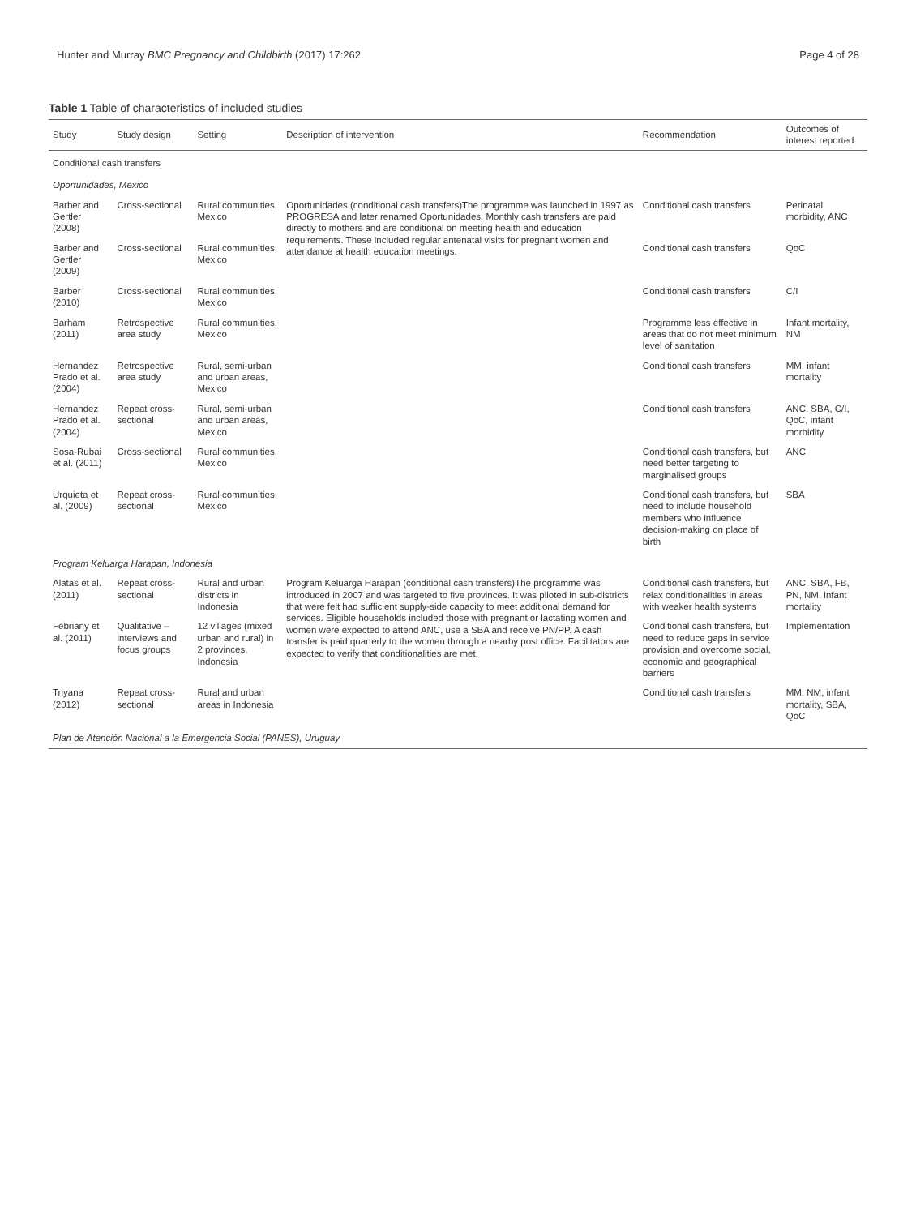Hunter and Murray BMC Pregnancy and Childbirth (2017) 17:262 Page 4 of 28
Table 1 Table of characteristics of included studies
| Study | Study design | Setting | Description of intervention | Recommendation | Outcomes of interest reported |
| --- | --- | --- | --- | --- | --- |
| Conditional cash transfers | | | | | |
| Oportunidades, Mexico | | | | | |
| Barber and Gertler (2008) | Cross-sectional | Rural communities, Mexico | Oportunidades (conditional cash transfers)The programme was launched in 1997 as PROGRESA and later renamed Oportunidades. Monthly cash transfers are paid directly to mothers and are conditional on meeting health and education requirements. These included regular antenatal visits for pregnant women and attendance at health education meetings. | Conditional cash transfers | Perinatal morbidity, ANC |
| Barber and Gertler (2009) | Cross-sectional | Rural communities, Mexico | | Conditional cash transfers | QoC |
| Barber (2010) | Cross-sectional | Rural communities, Mexico | | Conditional cash transfers | C/I |
| Barham (2011) | Retrospective area study | Rural communities, Mexico | | Programme less effective in areas that do not meet minimum level of sanitation | Infant mortality, NM |
| Hernandez Prado et al. (2004) | Retrospective area study | Rural, semi-urban and urban areas, Mexico | | Conditional cash transfers | MM, infant mortality |
| Hernandez Prado et al. (2004) | Repeat cross-sectional | Rural, semi-urban and urban areas, Mexico | | Conditional cash transfers | ANC, SBA, C/I, QoC, infant morbidity |
| Sosa-Rubai et al. (2011) | Cross-sectional | Rural communities, Mexico | | Conditional cash transfers, but need better targeting to marginalised groups | ANC |
| Urquieta et al. (2009) | Repeat cross-sectional | Rural communities, Mexico | | Conditional cash transfers, but need to include household members who influence decision-making on place of birth | SBA |
| Program Keluarga Harapan, Indonesia | | | | | |
| Alatas et al. (2011) | Repeat cross-sectional | Rural and urban districts in Indonesia | Program Keluarga Harapan (conditional cash transfers)The programme was introduced in 2007 and was targeted to five provinces. It was piloted in sub-districts that were felt had sufficient supply-side capacity to meet additional demand for services. Eligible households included those with pregnant or lactating women and women were expected to attend ANC, use a SBA and receive PN/PP. A cash transfer is paid quarterly to the women through a nearby post office. Facilitators are expected to verify that conditionalities are met. | Conditional cash transfers, but relax conditionalities in areas with weaker health systems | ANC, SBA, FB, PN, NM, infant mortality |
| Febriany et al. (2011) | Qualitative – interviews and focus groups | 12 villages (mixed urban and rural) in 2 provinces, Indonesia | | Conditional cash transfers, but need to reduce gaps in service provision and overcome social, economic and geographical barriers | Implementation |
| Triyana (2012) | Repeat cross-sectional | Rural and urban areas in Indonesia | | Conditional cash transfers | MM, NM, infant mortality, SBA, QoC |
| Plan de Atención Nacional a la Emergencia Social (PANES), Uruguay | | | | | |